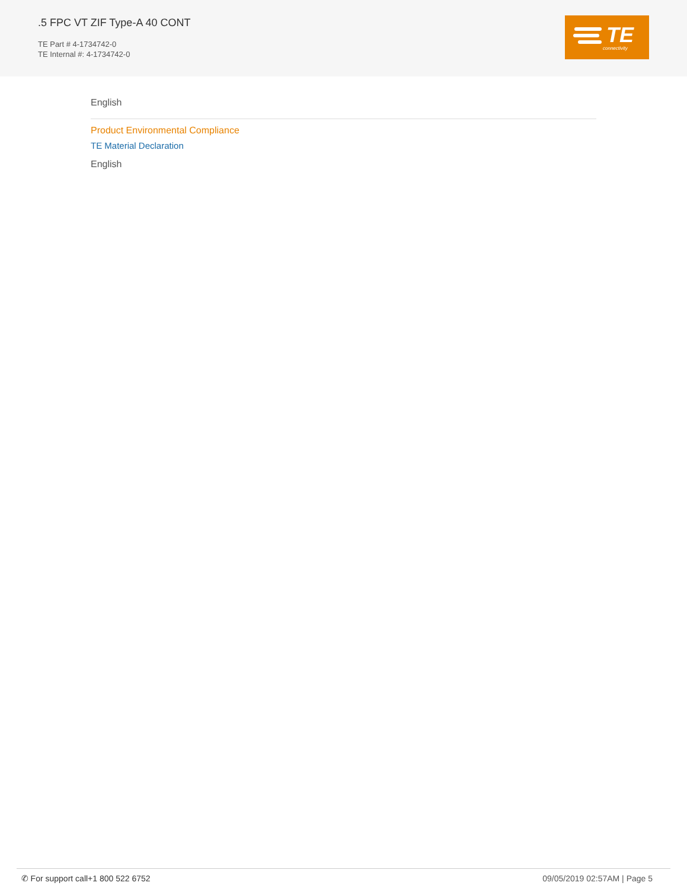.5 FPC VT ZIF Type-A 40 CONT
TE Part # 4-1734742-0
TE Internal #: 4-1734742-0
TE
connectivity
English
Product Environmental Compliance
TE Material Declaration
English
✆ For support call+1 800 522 6752 09/05/2019 02:57AM | Page 5